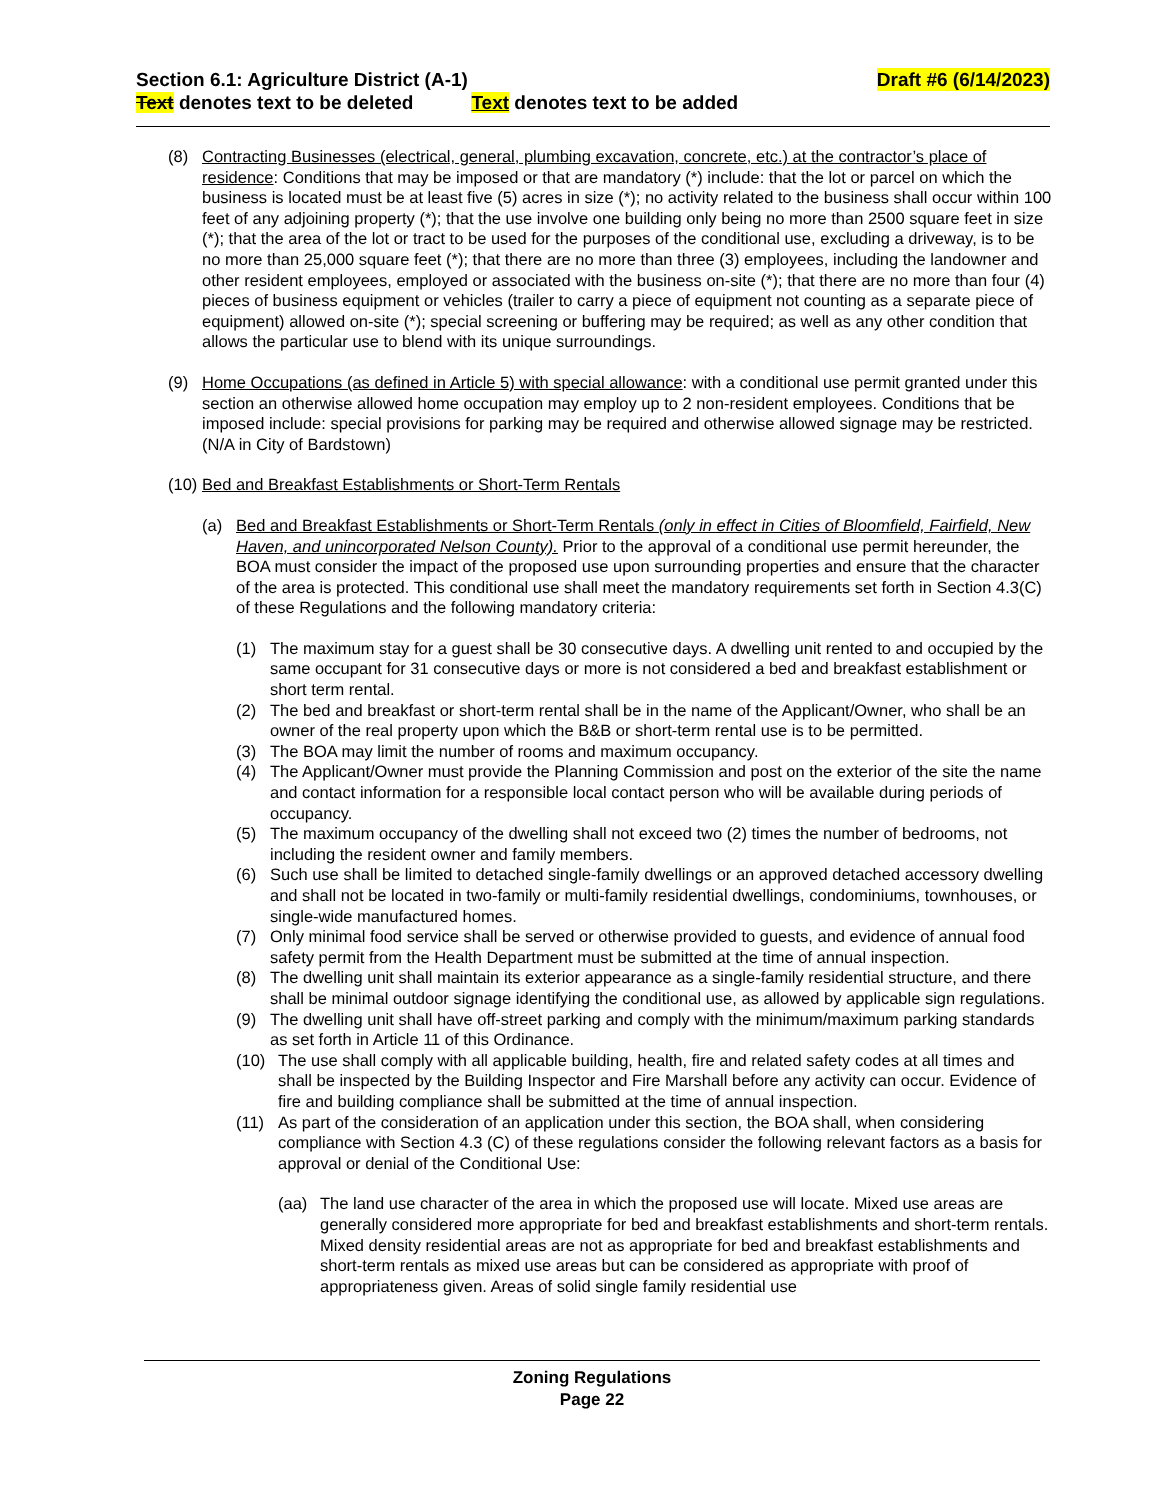Section 6.1: Agriculture District (A-1) Draft #6 (6/14/2023)
Text denotes text to be deleted Text denotes text to be added
(8) Contracting Businesses (electrical, general, plumbing excavation, concrete, etc.) at the contractor’s place of residence: Conditions that may be imposed or that are mandatory (*) include: that the lot or parcel on which the business is located must be at least five (5) acres in size (*); no activity related to the business shall occur within 100 feet of any adjoining property (*); that the use involve one building only being no more than 2500 square feet in size (*); that the area of the lot or tract to be used for the purposes of the conditional use, excluding a driveway, is to be no more than 25,000 square feet (*); that there are no more than three (3) employees, including the landowner and other resident employees, employed or associated with the business on-site (*); that there are no more than four (4) pieces of business equipment or vehicles (trailer to carry a piece of equipment not counting as a separate piece of equipment) allowed on-site (*); special screening or buffering may be required; as well as any other condition that allows the particular use to blend with its unique surroundings.
(9) Home Occupations (as defined in Article 5) with special allowance: with a conditional use permit granted under this section an otherwise allowed home occupation may employ up to 2 non-resident employees. Conditions that be imposed include: special provisions for parking may be required and otherwise allowed signage may be restricted. (N/A in City of Bardstown)
(10)
Bed and Breakfast Establishments or Short-Term Rentals
(a) Bed and Breakfast Establishments or Short-Term Rentals (only in effect in Cities of Bloomfield, Fairfield, New Haven, and unincorporated Nelson County). Prior to the approval of a conditional use permit hereunder, the BOA must consider the impact of the proposed use upon surrounding properties and ensure that the character of the area is protected. This conditional use shall meet the mandatory requirements set forth in Section 4.3(C) of these Regulations and the following mandatory criteria:
(1) The maximum stay for a guest shall be 30 consecutive days. A dwelling unit rented to and occupied by the same occupant for 31 consecutive days or more is not considered a bed and breakfast establishment or short term rental.
(2) The bed and breakfast or short-term rental shall be in the name of the Applicant/Owner, who shall be an owner of the real property upon which the B&B or short-term rental use is to be permitted.
(3) The BOA may limit the number of rooms and maximum occupancy.
(4) The Applicant/Owner must provide the Planning Commission and post on the exterior of the site the name and contact information for a responsible local contact person who will be available during periods of occupancy.
(5) The maximum occupancy of the dwelling shall not exceed two (2) times the number of bedrooms, not including the resident owner and family members.
(6) Such use shall be limited to detached single-family dwellings or an approved detached accessory dwelling and shall not be located in two-family or multi-family residential dwellings, condominiums, townhouses, or single-wide manufactured homes.
(7) Only minimal food service shall be served or otherwise provided to guests, and evidence of annual food safety permit from the Health Department must be submitted at the time of annual inspection.
(8) The dwelling unit shall maintain its exterior appearance as a single-family residential structure, and there shall be minimal outdoor signage identifying the conditional use, as allowed by applicable sign regulations.
(9) The dwelling unit shall have off-street parking and comply with the minimum/maximum parking standards as set forth in Article 11 of this Ordinance.
(10) The use shall comply with all applicable building, health, fire and related safety codes at all times and shall be inspected by the Building Inspector and Fire Marshall before any activity can occur. Evidence of fire and building compliance shall be submitted at the time of annual inspection.
(11) As part of the consideration of an application under this section, the BOA shall, when considering compliance with Section 4.3 (C) of these regulations consider the following relevant factors as a basis for approval or denial of the Conditional Use:
(aa) The land use character of the area in which the proposed use will locate. Mixed use areas are generally considered more appropriate for bed and breakfast establishments and short-term rentals. Mixed density residential areas are not as appropriate for bed and breakfast establishments and short-term rentals as mixed use areas but can be considered as appropriate with proof of appropriateness given. Areas of solid single family residential use
Zoning Regulations
Page 22